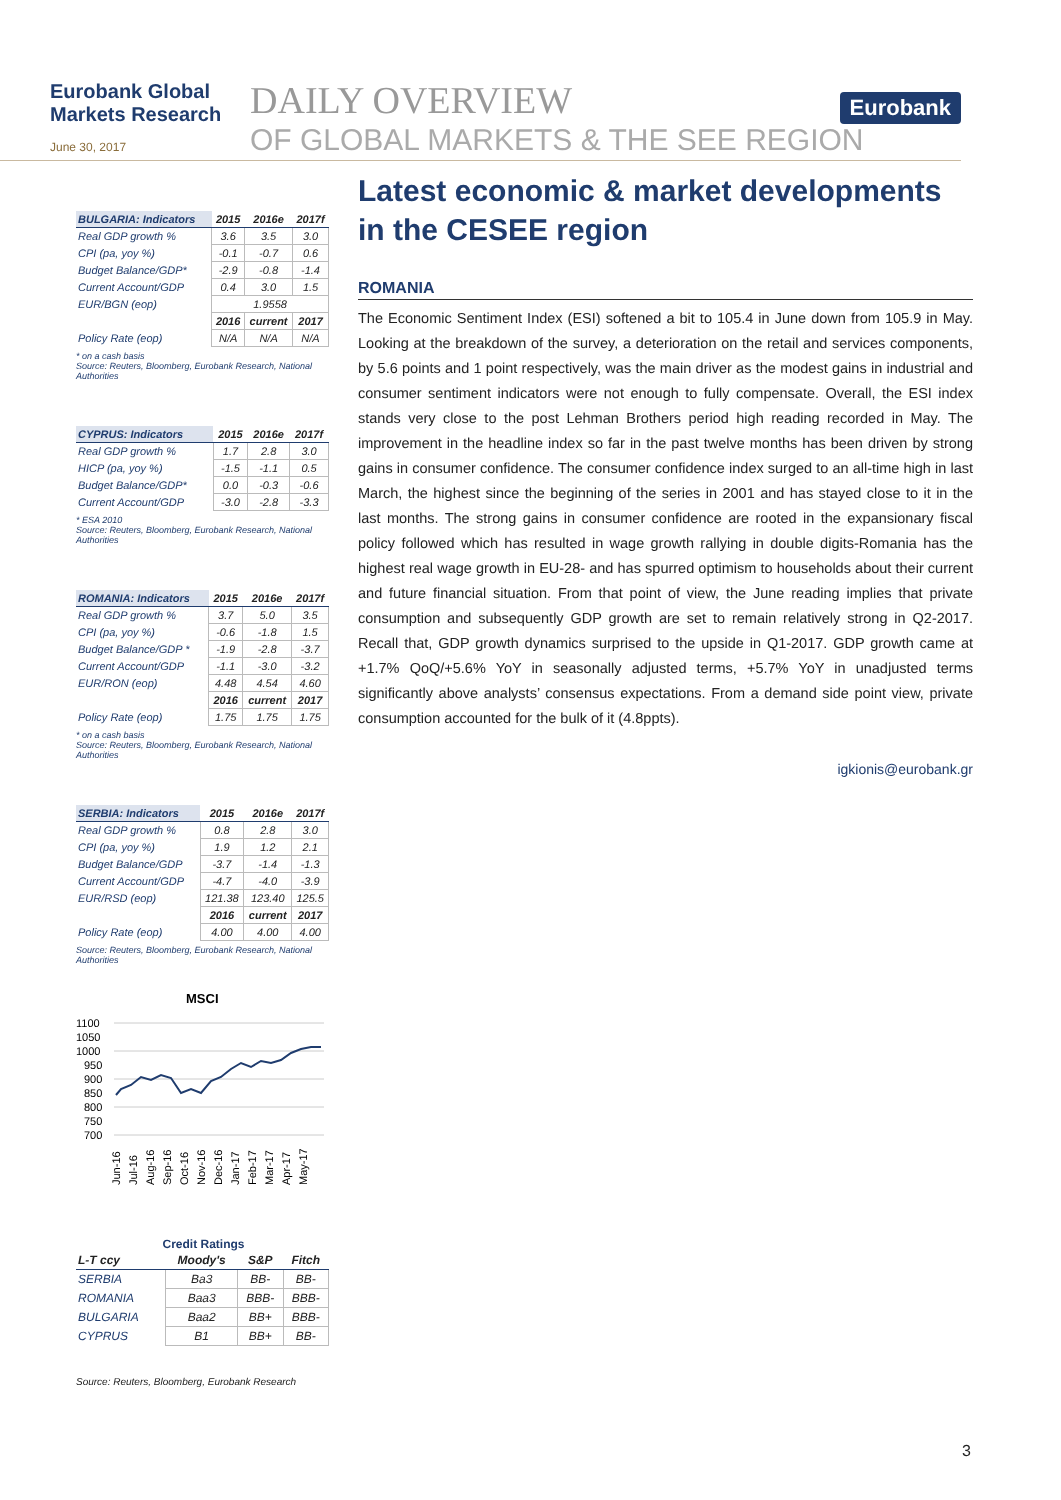Eurobank Global Markets Research
June 30, 2017
DAILY OVERVIEW
OF GLOBAL MARKETS & THE SEE REGION
Eurobank
| BULGARIA: Indicators | 2015 | 2016e | 2017f |
| --- | --- | --- | --- |
| Real GDP growth % | 3.6 | 3.5 | 3.0 |
| CPI (pa, yoy %) | -0.1 | -0.7 | 0.6 |
| Budget Balance/GDP* | -2.9 | -0.8 | -1.4 |
| Current Account/GDP | 0.4 | 3.0 | 1.5 |
| EUR/BGN (eop) | 1.9558 | | |
| | 2016 | current | 2017 |
| Policy Rate (eop) | N/A | N/A | N/A |
* on a cash basis
Source: Reuters, Bloomberg, Eurobank Research, National Authorities
| CYPRUS: Indicators | 2015 | 2016e | 2017f |
| --- | --- | --- | --- |
| Real GDP growth % | 1.7 | 2.8 | 3.0 |
| HICP (pa, yoy %) | -1.5 | -1.1 | 0.5 |
| Budget Balance/GDP* | 0.0 | -0.3 | -0.6 |
| Current Account/GDP | -3.0 | -2.8 | -3.3 |
* ESA 2010
Source: Reuters, Bloomberg, Eurobank Research, National Authorities
| ROMANIA: Indicators | 2015 | 2016e | 2017f |
| --- | --- | --- | --- |
| Real GDP growth % | 3.7 | 5.0 | 3.5 |
| CPI (pa, yoy %) | -0.6 | -1.8 | 1.5 |
| Budget Balance/GDP * | -1.9 | -2.8 | -3.7 |
| Current Account/GDP | -1.1 | -3.0 | -3.2 |
| EUR/RON (eop) | 4.48 | 4.54 | 4.60 |
| | 2016 | current | 2017 |
| Policy Rate (eop) | 1.75 | 1.75 | 1.75 |
* on a cash basis
Source: Reuters, Bloomberg, Eurobank Research, National Authorities
| SERBIA: Indicators | 2015 | 2016e | 2017f |
| --- | --- | --- | --- |
| Real GDP growth % | 0.8 | 2.8 | 3.0 |
| CPI (pa, yoy %) | 1.9 | 1.2 | 2.1 |
| Budget Balance/GDP | -3.7 | -1.4 | -1.3 |
| Current Account/GDP | -4.7 | -4.0 | -3.9 |
| EUR/RSD (eop) | 121.38 | 123.40 | 125.5 |
| | 2016 | current | 2017 |
| Policy Rate (eop) | 4.00 | 4.00 | 4.00 |
Source: Reuters, Bloomberg, Eurobank Research, National Authorities
MSCI
1100
1050
1000
950
900
850
800
750
700
Jun-16
Jul-16
Aug-16
Sep-16
Oct-16
Nov-16
Dec-16
Jan-17
Feb-17
Mar-17
Apr-17
May-17
Credit Ratings
| L-T ccy | Moody's | S&P | Fitch |
| --- | --- | --- | --- |
| SERBIA | Ba3 | BB- | BB- |
| ROMANIA | Baa3 | BBB- | BBB- |
| BULGARIA | Baa2 | BB+ | BBB- |
| CYPRUS | B1 | BB+ | BB- |
Source: Reuters, Bloomberg, Eurobank Research
Latest economic & market developments in the CESEE region
ROMANIA
The Economic Sentiment Index (ESI) softened a bit to 105.4 in June down from 105.9 in May. Looking at the breakdown of the survey, a deterioration on the retail and services components, by 5.6 points and 1 point respectively, was the main driver as the modest gains in industrial and consumer sentiment indicators were not enough to fully compensate. Overall, the ESI index stands very close to the post Lehman Brothers period high reading recorded in May. The improvement in the headline index so far in the past twelve months has been driven by strong gains in consumer confidence. The consumer confidence index surged to an all-time high in last March, the highest since the beginning of the series in 2001 and has stayed close to it in the last months. The strong gains in consumer confidence are rooted in the expansionary fiscal policy followed which has resulted in wage growth rallying in double digits-Romania has the highest real wage growth in EU-28- and has spurred optimism to households about their current and future financial situation. From that point of view, the June reading implies that private consumption and subsequently GDP growth are set to remain relatively strong in Q2-2017. Recall that, GDP growth dynamics surprised to the upside in Q1-2017. GDP growth came at +1.7% QoQ/+5.6% YoY in seasonally adjusted terms, +5.7% YoY in unadjusted terms significantly above analysts’ consensus expectations. From a demand side point view, private consumption accounted for the bulk of it (4.8ppts).
igkionis@eurobank.gr
3